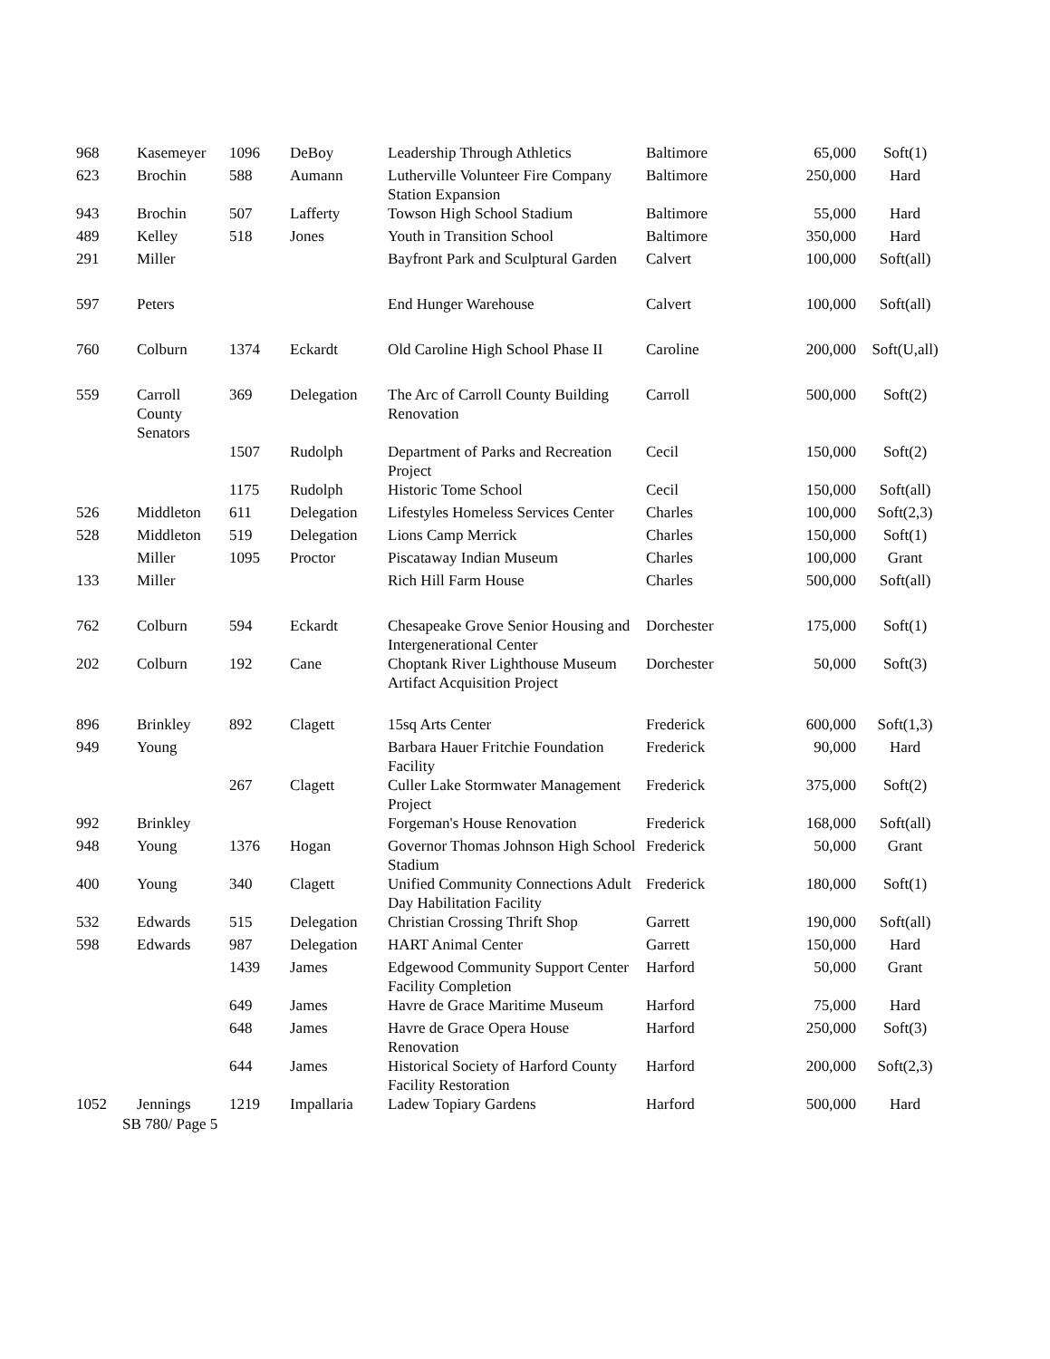| 968 | Kasemeyer | 1096 | DeBoy | Leadership Through Athletics | Baltimore | 65,000 | Soft(1) |
| 623 | Brochin | 588 | Aumann | Lutherville Volunteer Fire Company Station Expansion | Baltimore | 250,000 | Hard |
| 943 | Brochin | 507 | Lafferty | Towson High School Stadium | Baltimore | 55,000 | Hard |
| 489 | Kelley | 518 | Jones | Youth in Transition School | Baltimore | 350,000 | Hard |
| 291 | Miller | | | Bayfront Park and Sculptural Garden | Calvert | 100,000 | Soft(all) |
| 597 | Peters | | | End Hunger Warehouse | Calvert | 100,000 | Soft(all) |
| 760 | Colburn | 1374 | Eckardt | Old Caroline High School Phase II | Caroline | 200,000 | Soft(U,all) |
| 559 | Carroll County Senators | 369 | Delegation | The Arc of Carroll County Building Renovation | Carroll | 500,000 | Soft(2) |
| | | 1507 | Rudolph | Department of Parks and Recreation Project | Cecil | 150,000 | Soft(2) |
| | | 1175 | Rudolph | Historic Tome School | Cecil | 150,000 | Soft(all) |
| 526 | Middleton | 611 | Delegation | Lifestyles Homeless Services Center | Charles | 100,000 | Soft(2,3) |
| 528 | Middleton | 519 | Delegation | Lions Camp Merrick | Charles | 150,000 | Soft(1) |
| | Miller | 1095 | Proctor | Piscataway Indian Museum | Charles | 100,000 | Grant |
| 133 | Miller | | | Rich Hill Farm House | Charles | 500,000 | Soft(all) |
| 762 | Colburn | 594 | Eckardt | Chesapeake Grove Senior Housing and Intergenerational Center | Dorchester | 175,000 | Soft(1) |
| 202 | Colburn | 192 | Cane | Choptank River Lighthouse Museum Artifact Acquisition Project | Dorchester | 50,000 | Soft(3) |
| 896 | Brinkley | 892 | Clagett | 15sq Arts Center | Frederick | 600,000 | Soft(1,3) |
| 949 | Young | | | Barbara Hauer Fritchie Foundation Facility | Frederick | 90,000 | Hard |
| | | 267 | Clagett | Culler Lake Stormwater Management Project | Frederick | 375,000 | Soft(2) |
| 992 | Brinkley | | | Forgeman's House Renovation | Frederick | 168,000 | Soft(all) |
| 948 | Young | 1376 | Hogan | Governor Thomas Johnson High School Stadium | Frederick | 50,000 | Grant |
| 400 | Young | 340 | Clagett | Unified Community Connections Adult Day Habilitation Facility | Frederick | 180,000 | Soft(1) |
| 532 | Edwards | 515 | Delegation | Christian Crossing Thrift Shop | Garrett | 190,000 | Soft(all) |
| 598 | Edwards | 987 | Delegation | HART Animal Center | Garrett | 150,000 | Hard |
| | | 1439 | James | Edgewood Community Support Center Facility Completion | Harford | 50,000 | Grant |
| | | 649 | James | Havre de Grace Maritime Museum | Harford | 75,000 | Hard |
| | | 648 | James | Havre de Grace Opera House Renovation | Harford | 250,000 | Soft(3) |
| | | 644 | James | Historical Society of Harford County Facility Restoration | Harford | 200,000 | Soft(2,3) |
| 1052 | Jennings | 1219 | Impallaria | Ladew Topiary Gardens | Harford | 500,000 | Hard |
SB 780/ Page 5